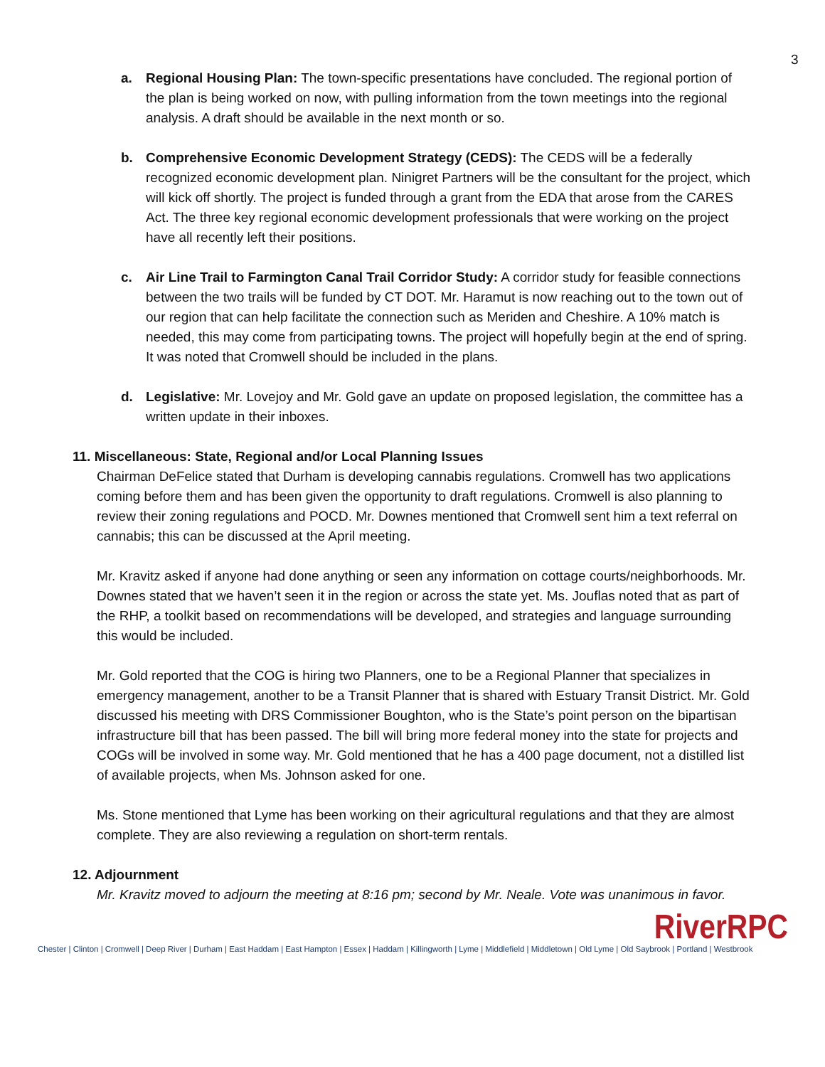3
a. Regional Housing Plan: The town-specific presentations have concluded. The regional portion of the plan is being worked on now, with pulling information from the town meetings into the regional analysis. A draft should be available in the next month or so.
b. Comprehensive Economic Development Strategy (CEDS): The CEDS will be a federally recognized economic development plan. Ninigret Partners will be the consultant for the project, which will kick off shortly. The project is funded through a grant from the EDA that arose from the CARES Act. The three key regional economic development professionals that were working on the project have all recently left their positions.
c. Air Line Trail to Farmington Canal Trail Corridor Study: A corridor study for feasible connections between the two trails will be funded by CT DOT. Mr. Haramut is now reaching out to the town out of our region that can help facilitate the connection such as Meriden and Cheshire. A 10% match is needed, this may come from participating towns. The project will hopefully begin at the end of spring. It was noted that Cromwell should be included in the plans.
d. Legislative: Mr. Lovejoy and Mr. Gold gave an update on proposed legislation, the committee has a written update in their inboxes.
11. Miscellaneous: State, Regional and/or Local Planning Issues
Chairman DeFelice stated that Durham is developing cannabis regulations. Cromwell has two applications coming before them and has been given the opportunity to draft regulations. Cromwell is also planning to review their zoning regulations and POCD. Mr. Downes mentioned that Cromwell sent him a text referral on cannabis; this can be discussed at the April meeting.
Mr. Kravitz asked if anyone had done anything or seen any information on cottage courts/neighborhoods. Mr. Downes stated that we haven’t seen it in the region or across the state yet. Ms. Jouflas noted that as part of the RHP, a toolkit based on recommendations will be developed, and strategies and language surrounding this would be included.
Mr. Gold reported that the COG is hiring two Planners, one to be a Regional Planner that specializes in emergency management, another to be a Transit Planner that is shared with Estuary Transit District. Mr. Gold discussed his meeting with DRS Commissioner Boughton, who is the State’s point person on the bipartisan infrastructure bill that has been passed. The bill will bring more federal money into the state for projects and COGs will be involved in some way. Mr. Gold mentioned that he has a 400 page document, not a distilled list of available projects, when Ms. Johnson asked for one.
Ms. Stone mentioned that Lyme has been working on their agricultural regulations and that they are almost complete. They are also reviewing a regulation on short-term rentals.
12. Adjournment
Mr. Kravitz moved to adjourn the meeting at 8:16 pm; second by Mr. Neale. Vote was unanimous in favor.
RiverRPC
Chester | Clinton | Cromwell | Deep River | Durham | East Haddam | East Hampton | Essex | Haddam | Killingworth | Lyme | Middlefield | Middletown | Old Lyme | Old Saybrook | Portland | Westbrook